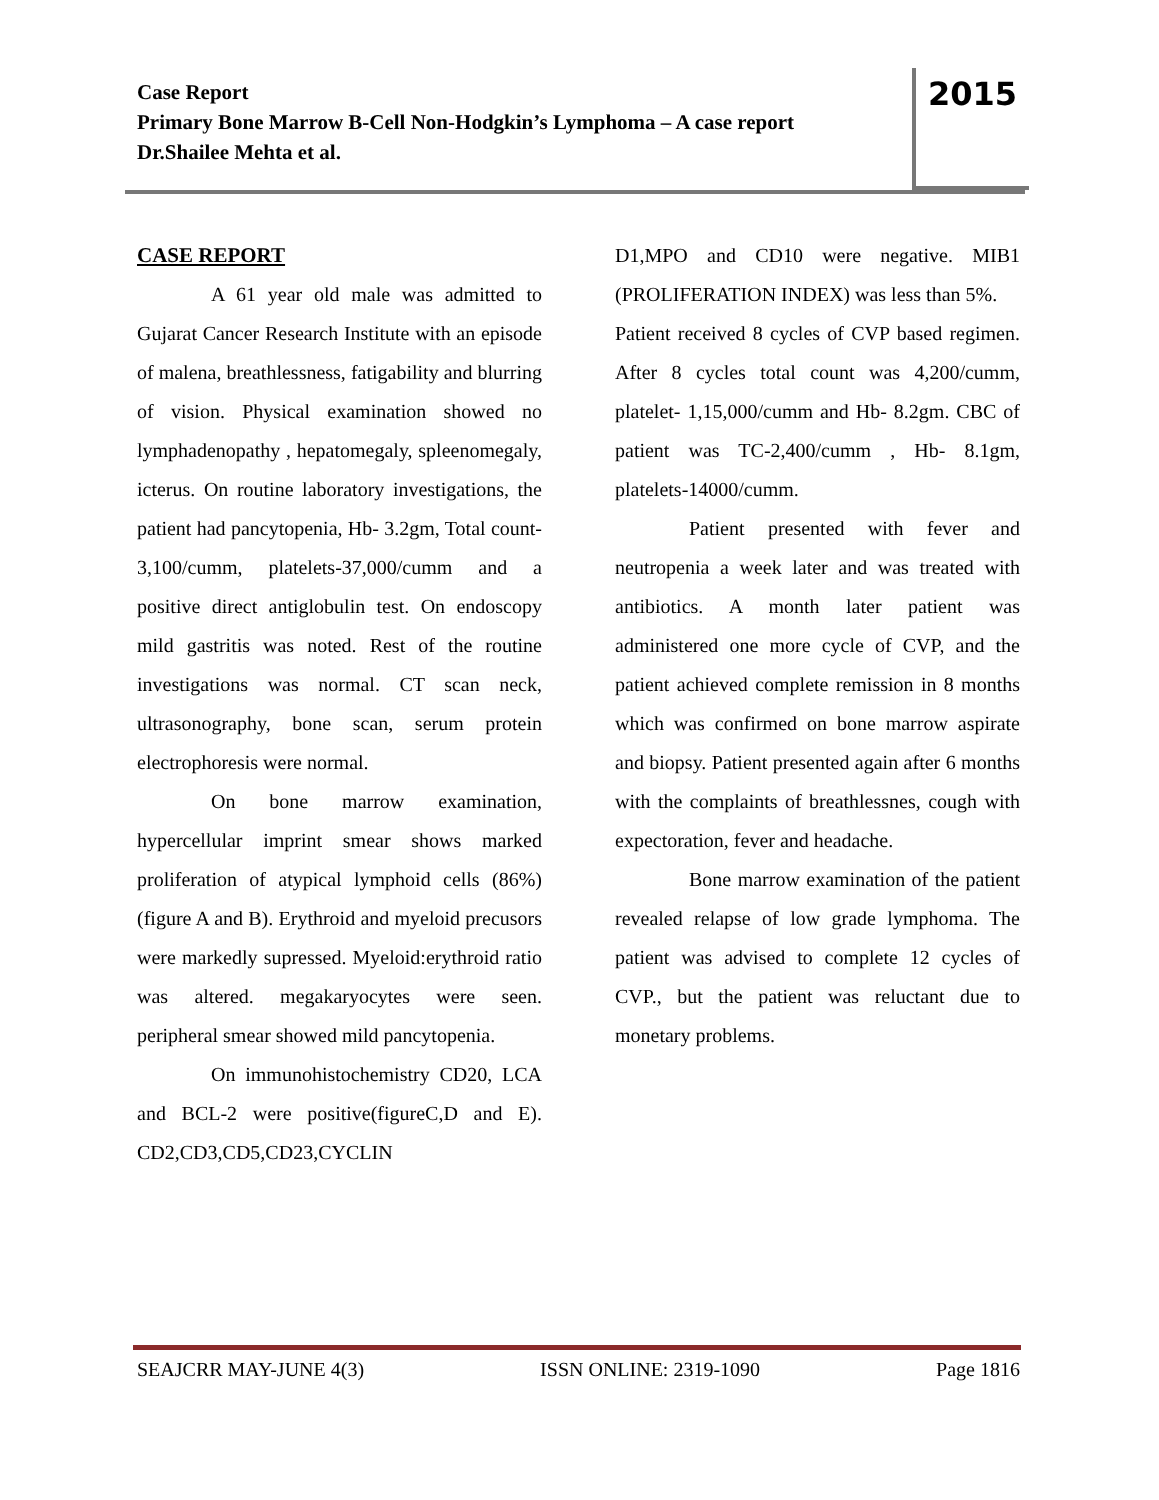Case Report
Primary Bone Marrow B-Cell Non-Hodgkin’s Lymphoma – A case report
Dr.Shailee Mehta et al.
2015
CASE REPORT
A 61 year old male was admitted to Gujarat Cancer Research Institute with an episode of malena, breathlessness, fatigability and blurring of vision. Physical examination showed no lymphadenopathy , hepatomegaly, spleenomegaly, icterus. On routine laboratory investigations, the patient had pancytopenia, Hb- 3.2gm, Total count-3,100/cumm, platelets-37,000/cumm and a positive direct antiglobulin test. On endoscopy mild gastritis was noted. Rest of the routine investigations was normal. CT scan neck, ultrasonography, bone scan, serum protein electrophoresis were normal.
On bone marrow examination, hypercellular imprint smear shows marked proliferation of atypical lymphoid cells (86%)(figure A and B). Erythroid and myeloid precusors were markedly supressed. Myeloid:erythroid ratio was altered. megakaryocytes were seen. peripheral smear showed mild pancytopenia.
On immunohistochemistry CD20, LCA and BCL-2 were positive(figureC,D and E). CD2,CD3,CD5,CD23,CYCLIN
D1,MPO and CD10 were negative. MIB1 (PROLIFERATION INDEX) was less than 5%.
Patient received 8 cycles of CVP based regimen. After 8 cycles total count was 4,200/cumm, platelet- 1,15,000/cumm and Hb- 8.2gm. CBC of patient was TC-2,400/cumm , Hb- 8.1gm, platelets-14000/cumm.
Patient presented with fever and neutropenia a week later and was treated with antibiotics. A month later patient was administered one more cycle of CVP, and the patient achieved complete remission in 8 months which was confirmed on bone marrow aspirate and biopsy. Patient presented again after 6 months with the complaints of breathlessnes, cough with expectoration, fever and headache.
Bone marrow examination of the patient revealed relapse of low grade lymphoma. The patient was advised to complete 12 cycles of CVP., but the patient was reluctant due to monetary problems.
SEAJCRR MAY-JUNE 4(3) ISSN ONLINE: 2319-1090 Page 1816